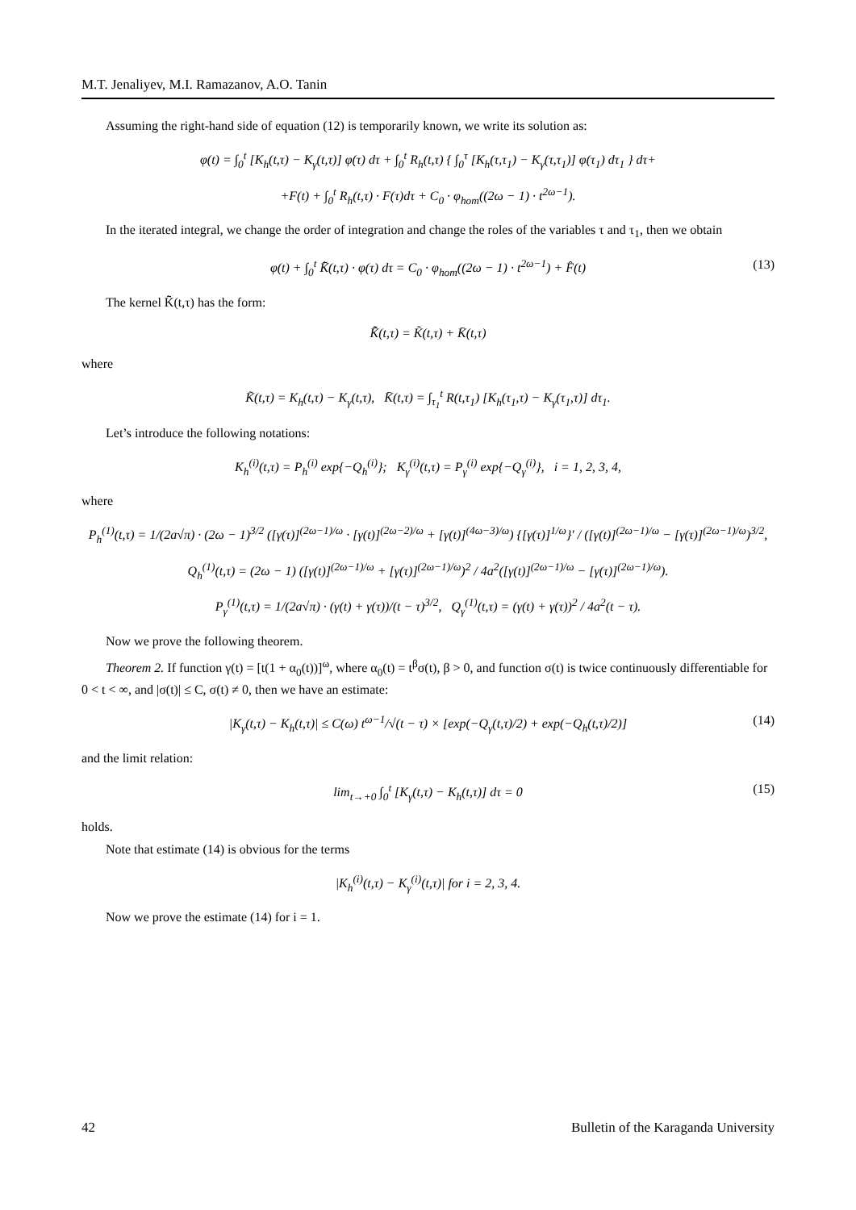M.T. Jenaliyev, M.I. Ramazanov, A.O. Tanin
Assuming the right-hand side of equation (12) is temporarily known, we write its solution as:
φ(t) = ∫<sub>0</sub><sup>t</sup> [K<sub>h</sub>(t,τ) − K<sub>γ</sub>(t,τ)] φ(τ) dτ + ∫<sub>0</sub><sup>t</sup> R<sub>h</sub>(t,τ) { ∫<sub>0</sub><sup>τ</sup> [K<sub>h</sub>(τ,τ<sub>1</sub>) − K<sub>γ</sub>(τ,τ<sub>1</sub>)] φ(τ<sub>1</sub>) dτ<sub>1</sub> } dτ+
+F(t) + ∫<sub>0</sub><sup>t</sup> R<sub>h</sub>(t,τ) · F(τ)dτ + C<sub>0</sub> · φ<sub>hom</sub>((2ω − 1) · t<sup>2ω−1</sup>).
In the iterated integral, we change the order of integration and change the roles of the variables τ and τ<sub>1</sub>, then we obtain
φ(t) + ∫<sub>0</sub><sup>t</sup> K̃̄(t,τ) · φ(τ) dτ = C<sub>0</sub> · φ<sub>hom</sub>((2ω − 1) · t<sup>2ω−1</sup>) + F̂(t) (13)
The kernel K̃̄(t,τ) has the form:
K̃̄(t,τ) = K̃(t,τ) + K̄(t,τ)
where
K̃(t,τ) = K<sub>h</sub>(t,τ) − K<sub>γ</sub>(t,τ), K̄(t,τ) = ∫<sub>τ<sub>1</sub></sub><sup>t</sup> R(t,τ<sub>1</sub>) [K<sub>h</sub>(τ<sub>1</sub>,τ) − K<sub>γ</sub>(τ<sub>1</sub>,τ)] dτ<sub>1</sub>.
Let’s introduce the following notations:
K<sub>h</sub><sup>(i)</sup>(t,τ) = P<sub>h</sub><sup>(i)</sup> exp{−Q<sub>h</sub><sup>(i)</sup>}; K<sub>γ</sub><sup>(i)</sup>(t,τ) = P<sub>γ</sub><sup>(i)</sup> exp{−Q<sub>γ</sub><sup>(i)</sup>}, i = 1, 2, 3, 4,
where
P<sub>h</sub><sup>(1)</sup>(t,τ) = 1/(2a√π) · (2ω − 1)<sup>3/2</sup> ([γ(τ)]<sup>(2ω−1)/ω</sup> · [γ(t)]<sup>(2ω−2)/ω</sup> + [γ(t)]<sup>(4ω−3)/ω</sup>) {[γ(τ)]<sup>1/ω</sup>}′ / ([γ(t)]<sup>(2ω−1)/ω</sup> − [γ(τ)]<sup>(2ω−1)/ω</sup>)<sup>3/2</sup>,
Q<sub>h</sub><sup>(1)</sup>(t,τ) = (2ω − 1) ([γ(t)]<sup>(2ω−1)/ω</sup> + [γ(τ)]<sup>(2ω−1)/ω</sup>)<sup>2</sup> / 4a<sup>2</sup>([γ(t)]<sup>(2ω−1)/ω</sup> − [γ(τ)]<sup>(2ω−1)/ω</sup>).
P<sub>γ</sub><sup>(1)</sup>(t,τ) = 1/(2a√π) · (γ(t) + γ(τ))/(t − τ)<sup>3/2</sup>, Q<sub>γ</sub><sup>(1)</sup>(t,τ) = (γ(t) + γ(τ))<sup>2</sup> / 4a<sup>2</sup>(t − τ).
Now we prove the following theorem.
Theorem 2. If function γ(t) = [t(1 + α<sub>0</sub>(t))]<sup>ω</sup>, where α<sub>0</sub>(t) = t<sup>β</sup>σ(t), β > 0, and function σ(t) is twice continuously differentiable for 0 < t < ∞, and |σ(t)| ≤ C, σ(t) ≠ 0, then we have an estimate:
|K<sub>γ</sub>(t,τ) − K<sub>h</sub>(t,τ)| ≤ C(ω) t<sup>ω−1</sup>/√(t − τ) × [exp(−Q<sub>γ</sub>(t,τ)/2) + exp(−Q<sub>h</sub>(t,τ)/2)] (14)
and the limit relation:
lim<sub>t→+0</sub> ∫<sub>0</sub><sup>t</sup> [K<sub>γ</sub>(t,τ) − K<sub>h</sub>(t,τ)] dτ = 0 (15)
holds.
Note that estimate (14) is obvious for the terms
|K<sub>h</sub><sup>(i)</sup>(t,τ) − K<sub>γ</sub><sup>(i)</sup>(t,τ)| for i = 2, 3, 4.
Now we prove the estimate (14) for i = 1.
42 Bulletin of the Karaganda University